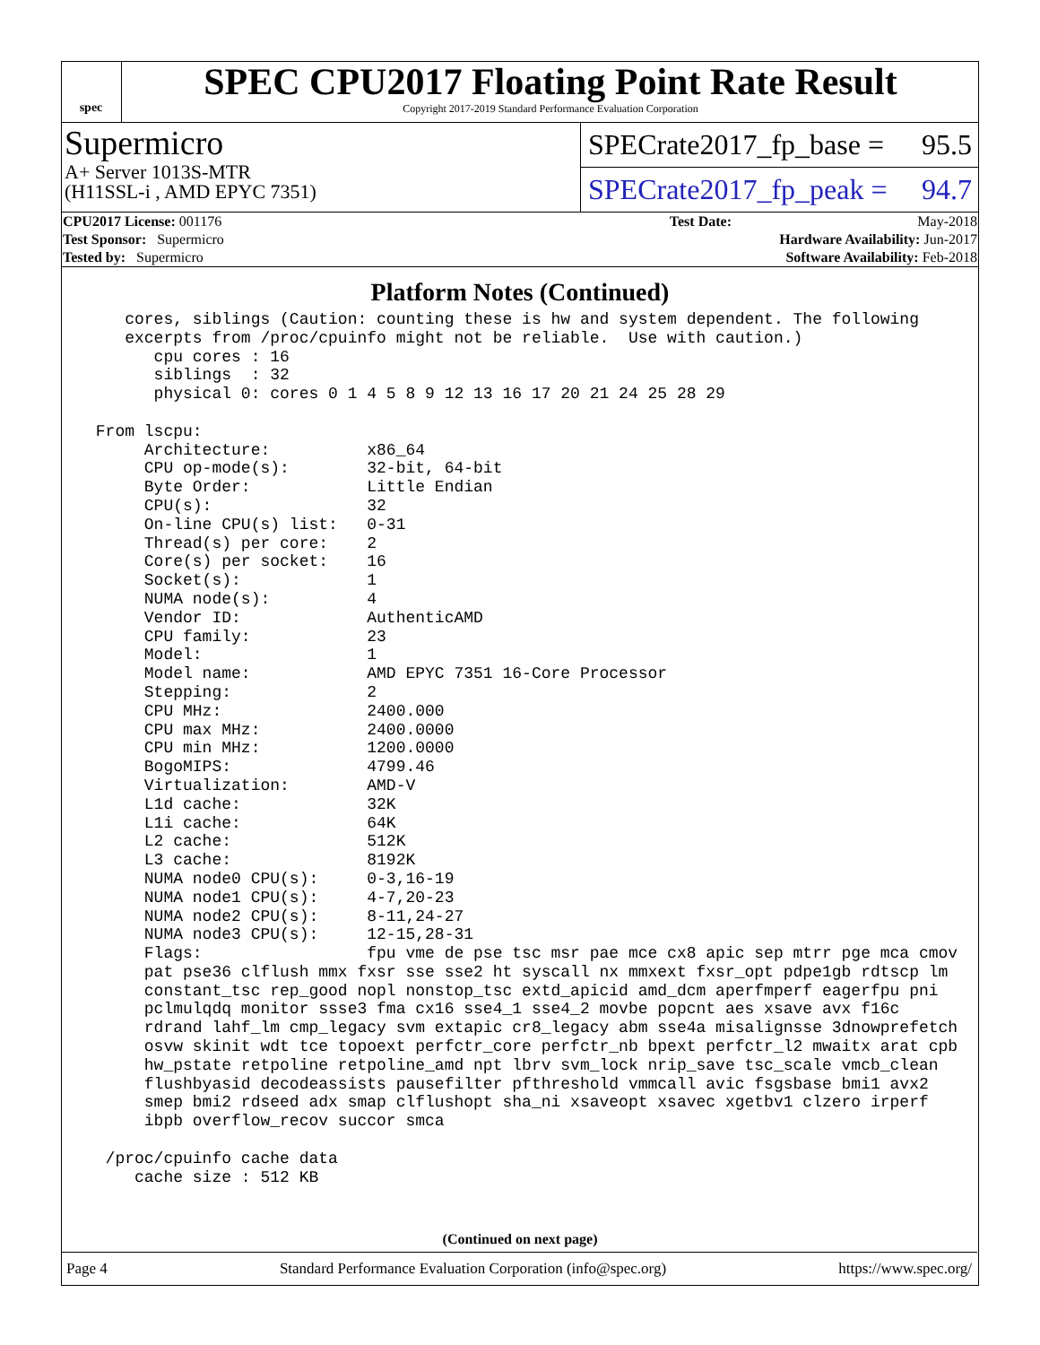spec
SPEC CPU2017 Floating Point Rate Result
Copyright 2017-2019 Standard Performance Evaluation Corporation
Supermicro
A+ Server 1013S-MTR
(H11SSL-i , AMD EPYC 7351)
SPECrate2017_fp_base = 95.5
SPECrate2017_fp_peak = 94.7
| CPU2017 License: 001176 | | Test Date: | May-2018 |
| Test Sponsor: Supermicro | | Hardware Availability: Jun-2017 | |
| Tested by: Supermicro | | Software Availability: Feb-2018 | |
Platform Notes (Continued)
    cores, siblings (Caution: counting these is hw and system dependent. The following
    excerpts from /proc/cpuinfo might not be reliable.  Use with caution.)
       cpu cores : 16
       siblings  : 32
       physical 0: cores 0 1 4 5 8 9 12 13 16 17 20 21 24 25 28 29

 From lscpu:
      Architecture:          x86_64
      CPU op-mode(s):        32-bit, 64-bit
      Byte Order:            Little Endian
      CPU(s):                32
      On-line CPU(s) list:   0-31
      Thread(s) per core:    2
      Core(s) per socket:    16
      Socket(s):             1
      NUMA node(s):          4
      Vendor ID:             AuthenticAMD
      CPU family:            23
      Model:                 1
      Model name:            AMD EPYC 7351 16-Core Processor
      Stepping:              2
      CPU MHz:               2400.000
      CPU max MHz:           2400.0000
      CPU min MHz:           1200.0000
      BogoMIPS:              4799.46
      Virtualization:        AMD-V
      L1d cache:             32K
      L1i cache:             64K
      L2 cache:              512K
      L3 cache:              8192K
      NUMA node0 CPU(s):     0-3,16-19
      NUMA node1 CPU(s):     4-7,20-23
      NUMA node2 CPU(s):     8-11,24-27
      NUMA node3 CPU(s):     12-15,28-31
      Flags:                 fpu vme de pse tsc msr pae mce cx8 apic sep mtrr pge mca cmov
      pat pse36 clflush mmx fxsr sse sse2 ht syscall nx mmxext fxsr_opt pdpe1gb rdtscp lm
      constant_tsc rep_good nopl nonstop_tsc extd_apicid amd_dcm aperfmperf eagerfpu pni
      pclmulqdq monitor ssse3 fma cx16 sse4_1 sse4_2 movbe popcnt aes xsave avx f16c
      rdrand lahf_lm cmp_legacy svm extapic cr8_legacy abm sse4a misalignsse 3dnowprefetch
      osvw skinit wdt tce topoext perfctr_core perfctr_nb bpext perfctr_l2 mwaitx arat cpb
      hw_pstate retpoline retpoline_amd npt lbrv svm_lock nrip_save tsc_scale vmcb_clean
      flushbyasid decodeassists pausefilter pfthreshold vmmcall avic fsgsbase bmi1 avx2
      smep bmi2 rdseed adx smap clflushopt sha_ni xsaveopt xsavec xgetbv1 clzero irperf
      ibpb overflow_recov succor smca

  /proc/cpuinfo cache data
     cache size : 512 KB
(Continued on next page)
Page 4 Standard Performance Evaluation Corporation (info@spec.org) https://www.spec.org/